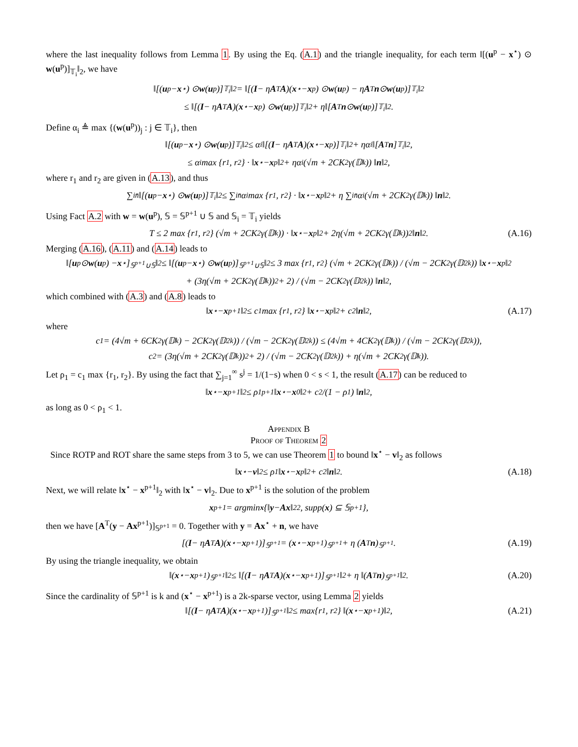where the last inequality follows from Lemma 1. By using the Eq. (A.1) and the triangle inequality, for each term ‖[(u<sup>p</sup> − x<sup>⋆</sup>) ⊙ w(u<sup>p</sup>)]<sub>𝕋<sub>i</sub></sub>‖<sub>2</sub>, we have
‖[(u<sup>p</sup> − x<sup>⋆</sup>) ⊙ w (u<sup>p</sup>)]<sub>𝕋<sub>i</sub></sub>‖<sub>2</sub> = ‖[(I − η A<sup>T</sup> A)(x<sup>⋆</sup> − x<sup>p</sup>) ⊙ w (u<sup>p</sup>) − η A<sup>T</sup> n ⊙ w (u<sup>p</sup>)]<sub>𝕋<sub>i</sub></sub>‖<sub>2</sub>
≤ ‖[(I − η A<sup>T</sup> A)(x<sup>⋆</sup> − x<sup>p</sup>) ⊙ w (u<sup>p</sup>)]<sub>𝕋<sub>i</sub></sub>‖<sub>2</sub> + η‖[A<sup>T</sup> n ⊙ w (u<sup>p</sup>)]<sub>𝕋<sub>i</sub></sub>‖<sub>2</sub>.
Define α<sub>i</sub> ≜ max {(w(u<sup>p</sup>))<sub>j</sub> : j ∈ 𝕋<sub>i</sub>}, then
‖[(u<sup>p</sup> − x<sup>⋆</sup>) ⊙ w (u<sup>p</sup>)]<sub>𝕋<sub>i</sub></sub>‖<sub>2</sub> ≤ α<sub>i</sub>‖[(I − η A<sup>T</sup> A)(x<sup>⋆</sup> − x<sup>p</sup>)]<sub>𝕋<sub>i</sub></sub>‖<sub>2</sub> + ηα<sub>i</sub>‖[A<sup>T</sup> n]<sub>𝕋<sub>i</sub></sub>‖<sub>2</sub>,
≤ α<sub>i</sub> max {r<sub>1</sub>, r<sub>2</sub>} · ‖ x<sup>⋆</sup> − x<sup>p</sup>‖<sub>2</sub> + ηα<sub>i</sub>(√m + 2CK<sup>2</sup>γ(𝔻<sub>k</sub>)) ‖ n ‖<sub>2</sub> ,
where r<sub>1</sub> and r<sub>2</sub> are given in (A.13), and thus
∑<sub>i</sub><sup>n̄</sup> ‖[(u<sup>p</sup> − x<sup>⋆</sup>) ⊙ w (u<sup>p</sup>)]<sub>𝕋<sub>i</sub></sub>‖<sub>2</sub> ≤ ∑<sub>i</sub><sup>n̄</sup> α<sub>i</sub> max {r<sub>1</sub>, r<sub>2</sub>} · ‖ x<sup>⋆</sup> − x<sup>p</sup>‖<sub>2</sub> + η ∑<sub>i</sub><sup>n̄</sup> α<sub>i</sub>(√m + 2CK<sup>2</sup>γ(𝔻<sub>k</sub>)) ‖ n ‖<sub>2</sub> .
Using Fact A.2 with w = w(u<sup>p</sup>), 𝕊 = 𝕊<sup>p+1</sup> ∪ 𝕊 and 𝕊<sub>i</sub> = 𝕋<sub>i</sub> yields
T ≤ 2 max {r<sub>1</sub>, r<sub>2</sub>} (√m + 2CK<sup>2</sup>γ(𝔻<sub>k</sub>)) · ‖ x<sup>⋆</sup> − x<sup>p</sup>‖<sub>2</sub> + 2η(√m + 2CK<sup>2</sup>γ(𝔻<sub>k</sub>))<sup>2</sup> ‖ n ‖<sub>2</sub> . (A.16)
Merging (A.16), (A.11) and (A.14) leads to
‖[u<sup>p</sup> ⊙ w (u<sup>p</sup>) − x<sup>⋆</sup>]<sub>𝕊<sup>p+1</sup>∪𝕊</sub>‖<sub>2</sub> ≤ ‖[(u<sup>p</sup> − x<sup>⋆</sup>) ⊙ w (u<sup>p</sup>)]<sub>𝕊<sup>p+1</sup>∪𝕊</sub>‖<sub>2</sub> ≤ 3 max {r<sub>1</sub>, r<sub>2</sub>} (√m + 2CK<sup>2</sup>γ(𝔻<sub>k</sub>)) / (√m − 2CK<sup>2</sup>γ(𝔻<sub>2k</sub>)) ‖ x<sup>⋆</sup> − x<sup>p</sup>‖<sub>2</sub>
+ (3η(√m + 2CK<sup>2</sup>γ(𝔻<sub>k</sub>))<sup>2</sup> + 2) / (√m − 2CK<sup>2</sup>γ(𝔻<sub>2k</sub>)) ‖ n ‖<sub>2</sub> ,
which combined with (A.3) and (A.8) leads to
‖ x<sup>⋆</sup> − x<sup>p+1</sup>‖<sub>2</sub> ≤ c<sub>1</sub> max {r<sub>1</sub>, r<sub>2</sub>} ‖ x<sup>⋆</sup> − x<sup>p</sup>‖<sub>2</sub> + c<sub>2</sub> ‖ n ‖<sub>2</sub> , (A.17)
where
c<sub>1</sub> = (4√m + 6CK<sup>2</sup>γ(𝔻<sub>k</sub>) − 2CK<sup>2</sup>γ(𝔻<sub>2k</sub>)) / (√m − 2CK<sup>2</sup>γ(𝔻<sub>2k</sub>)) ≤ (4√m + 4CK<sup>2</sup>γ(𝔻<sub>k</sub>)) / (√m − 2CK<sup>2</sup>γ(𝔻<sub>2k</sub>)),
c<sub>2</sub> = (3η(√m + 2CK<sup>2</sup>γ(𝔻<sub>k</sub>))<sup>2</sup> + 2) / (√m − 2CK<sup>2</sup>γ(𝔻<sub>2k</sub>)) + η(√m + 2CK<sup>2</sup>γ(𝔻<sub>k</sub>)).
Let ρ<sub>1</sub> = c<sub>1</sub> max {r<sub>1</sub>, r<sub>2</sub>}. By using the fact that ∑<sub>j=1</sub><sup>∞</sup> s<sup>j</sup> = 1/(1−s) when 0 < s < 1, the result (A.17) can be reduced to
‖ x<sup>⋆</sup> − x<sup>p+1</sup>‖<sub>2</sub> ≤ ρ<sub>1</sub><sup>p+1</sup>‖ x<sup>⋆</sup> − x<sup>0</sup>‖<sub>2</sub> + c<sub>2</sub>/(1 − ρ<sub>1</sub>) ‖ n ‖<sub>2</sub> ,
as long as 0 < ρ<sub>1</sub> < 1.
Appendix B
Proof of Theorem 2
Since ROTP and ROT share the same steps from 3 to 5, we can use Theorem 1 to bound ‖x<sup>⋆</sup> − v‖<sub>2</sub> as follows
‖ x<sup>⋆</sup> − v ‖<sub>2</sub> ≤ ρ<sub>1</sub>‖ x<sup>⋆</sup> − x<sup>p</sup>‖<sub>2</sub> + c<sub>2</sub> ‖ n ‖<sub>2</sub> . (A.18)
Next, we will relate ‖x<sup>⋆</sup> − x<sup>p+1</sup>‖<sub>2</sub> with ‖x<sup>⋆</sup> − v‖<sub>2</sub>. Due to x<sup>p+1</sup> is the solution of the problem
x<sup>p+1</sup> = argmin<sub>x</sub> {‖ y − Ax ‖<sub>2</sub><sup>2</sup>, supp(x) ⊆ 𝕊<sup>p+1</sup>},
then we have [A<sup>T</sup>(y − Ax<sup>p+1</sup>)]<sub>𝕊<sup>p+1</sup></sub> = 0. Together with y = Ax<sup>⋆</sup> + n, we have
[(I − η A<sup>T</sup> A)(x<sup>⋆</sup> − x<sup>p+1</sup>)]<sub>𝕊<sup>p+1</sup></sub> = (x<sup>⋆</sup> − x<sup>p+1</sup>)<sub>𝕊<sup>p+1</sup></sub> + η (A<sup>T</sup> n)<sub>𝕊<sup>p+1</sup></sub> . (A.19)
By using the triangle inequality, we obtain
‖(x<sup>⋆</sup> − x<sup>p+1</sup>)<sub>𝕊<sup>p+1</sup></sub>‖<sub>2</sub> ≤ ‖[(I − η A<sup>T</sup> A)(x<sup>⋆</sup> − x<sup>p+1</sup>)]<sub>𝕊<sup>p+1</sup></sub>‖<sub>2</sub> + η ‖(A<sup>T</sup> n)<sub>𝕊<sup>p+1</sup></sub>‖<sub>2</sub> . (A.20)
Since the cardinality of 𝕊<sup>p+1</sup> is k and (x<sup>⋆</sup> − x<sup>p+1</sup>) is a 2k-sparse vector, using Lemma 2 yields
‖[(I − η A<sup>T</sup> A)(x<sup>⋆</sup> − x<sup>p+1</sup>)]<sub>𝕊<sup>p+1</sup></sub>‖<sub>2</sub> ≤ max{r<sub>1</sub>, r<sub>2</sub>} ‖(x<sup>⋆</sup> − x<sup>p+1</sup>)‖<sub>2</sub> , (A.21)